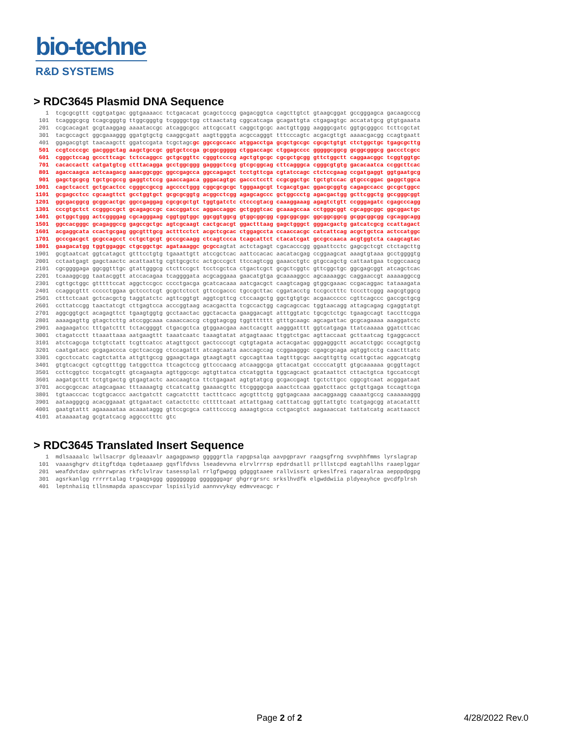bio-techne
R&D SYSTEMS
> RDC3645 Plasmid DNA Sequence
   1  tcgcgcgttt cggtgatgac ggtgaaaacc tctgacacat gcagctcccg gagacggtca cagcttgtct gtaagcggat gccgggagca gacaagcccg
 101  tcagggcgcg tcagcgggtg ttggcgggtg tcggggctgg cttaactatg cggcatcaga gcagattgta ctgagagtgc accatatgcg gtgtgaaata
 201  ccgcacagat gcgtaaggag aaaataccgc atcaggcgcc attcgccatt caggctgcgc aactgttggg aagggcgatc ggtgcgggcc tcttcgctat
 301  tacgccagct ggcgaaaggg ggatgtgctg caaggcgatt aagttgggta acgccagggt tttcccagtc acgacgttgt aaaacgacgg ccagtgaatt
 401  ggagacgtgt taacaagctt ggatccgata tcgctagcgc ggccgccacc atggacctga gcgctgccgc cgcgctgtgt ctctggctgc tgagcgcttg
 501  ccgtccccgc gacgggctag aagctgccgc ggtgctccga gcggcggggg ctggaccagc ctggagcccc gggggcggcg gcggcgggcg gaccctcgcc
 601  cgggctccag gcccttcagc tctccaggcc gctgcggttc cgggtccccg agctgtgcgc cgcgctgcgg gttctggctt caggaacggc tcggtggtgc
 701  cacaccactt catgatgtcg ctttacagga gcctggcggg gagggctccg gtcgcggcag cttcagggca cgggcgtgtg gacacaatca ccggcttcac
 801  agaccaagca actcaagacg aaacggcggc ggccgagcca ggccagagct tcctgttcga cgtatccagc ctctccgaag ccgatgaggt ggtgaatgcg
 901  gagctgcgcg tgctgcgccg gaggtctccg gaaccagaca gggacagtgc gaccctcctt ccgcggctgc tgctgtccac gtgcccggac gaggctggca
1001  cagctcacct gctgcactcc cgggccgccg agcccctggg cggcgcgcgc tgggaagcgt tcgacgtgac ggacgcggtg cagagccacc gccgctggcc
1101  gcgagcctcc cgcaagttct gcctggtgct gcgcgcggtg acggcctcgg agagcagccc gctggccctg agacgactgg gcttcggctg gccgggcggt
1201  ggcgacggcg gcggcactgc ggccgaggag cgcgcgctgt tggtgatctc ctcccgtacg caaaggaaag agagtctgtt ccgggagatc cgagcccagg
1301  cccgtgctct ccgggccgct gcagagccgc caccggatcc aggaccaggc gctgggtcac gcaaagccaa cctgggcggt cgcaggcggc ggcggactgc
1401  gctggctggg actcggggag cgcagggaag cggtggtggc ggcggtggcg gtggcggcgg cggcggcggc ggcggcggcg gcggcggcgg cgcaggcagg
1501  ggccacgggc gcagaggccg gagccgctgc agtcgcaagt cactgcacgt ggactttaag gagctgggct gggacgactg gatcatcgcg ccattagact
1601  acgaggcata ccactgcgag ggcgtttgcg actttcctct acgctcgcac ctggagccta ccaaccacgc catcattcag acgctgctca actccatggc
1701  gcccgacgct gcgccagcct cctgctgcgt gcccgcaagg ctcagtccca tcagcattct ctacatcgat gccgccaaca acgtggtcta caagcagtac
1801  gaagacatgg tggtggaggc ctgcggctgc agataaaggc gcgccagtat actctagagt cgacacccgg ggaattcctc gagcgctcgt ctctagcttg
1901  gcgtaatcat ggtcatagct gtttcctgtg tgaaattgtt atccgctcac aattccacac aacatacgag ccggaagcat aaagtgtaaa gcctggggtg
2001  cctaatgagt gagctaactc acattaattg cgttgcgctc actgcccgct ttccagtcgg gaaacctgtc gtgccagctg cattaatgaa tcggccaacg
2101  cgcggggaga ggcggtttgc gtattgggcg ctcttccgct tcctcgctca ctgactcgct gcgctcggtc gttcggctgc ggcgagcggt atcagctcac
2201  tcaaaggcgg taatacggtt atccacagaa tcaggggata acgcaggaaa gaacatgtga gcaaaaggcc agcaaaaggc caggaaccgt aaaaaggccg
2301  cgttgctggc gtttttccat aggctccgcc cccctgacga gcatcacaaa aatcgacgct caagtcagag gtggcgaaac ccgacaggac tataaagata
2401  ccaggcgttt ccccctggaa gctccctcgt gcgctctcct gttccgaccc tgccgcttac cggatacctg tccgcctttc tcccttcggg aagcgtggcg
2501  ctttctcaat gctcacgctg taggtatctc agttcggtgt aggtcgttcg ctccaagctg ggctgtgtgc acgaaccccc cgttcagccc gaccgctgcg
2601  ccttatccgg taactatcgt cttgagtcca acccggtaag acacgactta tcgccactgg cagcagccac tggtaacagg attagcagag cgaggtatgt
2701  aggcggtgct acagagttct tgaagtggtg gcctaactac ggctacacta gaaggacagt atttggtatc tgcgctctgc tgaagccagt taccttcgga
2801  aaaagagttg gtagctcttg atccggcaaa caaaccaccg ctggtagcgg tggttttttt gtttgcaagc agcagattac gcgcagaaaa aaaggatctc
2901  aagaagatcc tttgatcttt tctacggggt ctgacgctca gtggaacgaa aactcacgtt aagggatttt ggtcatgaga ttatcaaaaa ggatcttcac
3001  ctagatcctt ttaaattaaa aatgaagttt taaatcaatc taaagtatat atgagtaaac ttggtctgac agttaccaat gcttaatcag tgaggcacct
3101  atctcagcga tctgtctatt tcgttcatcc atagttgcct gactccccgt cgtgtagata actacgatac gggagggctt accatctggc cccagtgctg
3201  caatgatacc gcgagaccca cgctcaccgg ctccagattt atcagcaata aaccagccag ccggaagggc cgagcgcaga agtggtcctg caactttatc
3301  cgcctccatc cagtctatta attgttgccg ggaagctaga gtaagtagtt cgccagttaa tagtttgcgc aacgttgttg ccattgctac aggcatcgtg
3401  gtgtcacgct cgtcgtttgg tatggcttca ttcagctccg gttcccaacg atcaaggcga gttacatgat cccccatgtt gtgcaaaaaa gcggttagct
3501  ccttcggtcc tccgatcgtt gtcagaagta agttggccgc agtgttatca ctcatggtta tggcagcact gcataattct cttactgtca tgccatccgt
3601  aagatgcttt tctgtgactg gtgagtactc aaccaagtca ttctgagaat agtgtatgcg gcgaccgagt tgctcttgcc cggcgtcaat acgggataat
3701  accgcgccac atagcagaac tttaaaagtg ctcatcattg gaaaacgttc ttcggggcga aaactctcaa ggatcttacc gctgttgaga tccagttcga
3801  tgtaacccac tcgtgcaccc aactgatctt cagcatcttt tactttcacc agcgtttctg ggtgagcaaa aacaggaagg caaaatgccg caaaaaaggg
3901  aataagggcg acacggaaat gttgaatact catactcttc ctttttcaat attattgaag catttatcag ggttattgtc tcatgagcgg atacatattt
4001  gaatgtattt agaaaaataa acaaataggg gttccgcgca catttccccg aaaagtgcca cctgacgtct aagaaaccat tattatcatg acattaacct
4101  ataaaaatag gcgtatcacg aggccctttc gtc
> RDC3645 Translated Insert Sequence
   1  mdlsaaaalc lwllsacrpr dgleaaavlr aagagpawsp gggggrtla rapgpsalqa aavpgpravr raagsgfrng svvphhfmms lyrslagrap
 101  vaaasghgrv dtitgftdqa tqdetaaaep gqsflfdvss lseadevvna elrvlrrrsp epdrdsatll prlllstcpd eagtahllhs raaeplggar
 201  weafdvtdav qshrrwpras rkfclvlrav tasessplal rrlgfgwpgg gdgggtaaee rallvissrt qrkeslfrei raqaralraa aepppdpgpg
 301  agsrkanlgg rrrrrtalag trgaqgsggg ggggggggg gggggggagr ghgrrgrsrc srkslhvdfk elgwddwiia pldyeayhce gvcdfplrsh
 401  leptnhaiiq tllnsmapda apasccvpar lspisilyid aannvvykqy edmvveacgc r
Page 2 of 2 4/28/2022 Rev.0